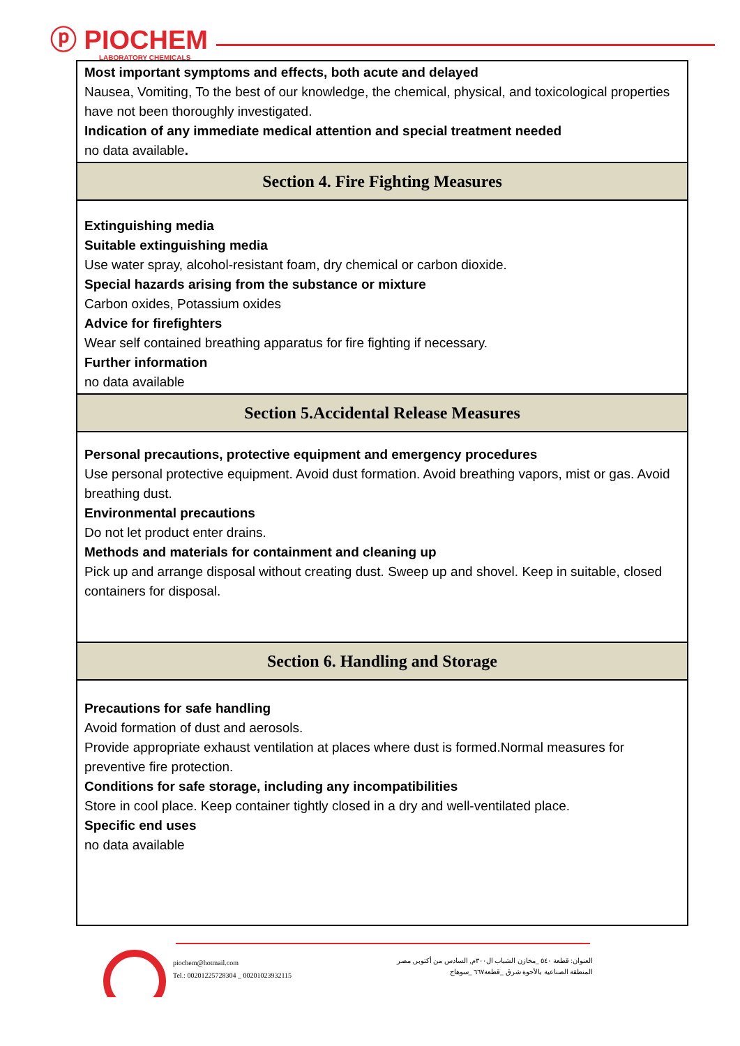ⓟ PIOCHEM
LABORATORY CHEMICALS
Most important symptoms and effects, both acute and delayed
Nausea, Vomiting, To the best of our knowledge, the chemical, physical, and toxicological properties have not been thoroughly investigated.
Indication of any immediate medical attention and special treatment needed
no data available.
Section 4. Fire Fighting Measures
Extinguishing media
Suitable extinguishing media
Use water spray, alcohol-resistant foam, dry chemical or carbon dioxide.
Special hazards arising from the substance or mixture
Carbon oxides, Potassium oxides
Advice for firefighters
Wear self contained breathing apparatus for fire fighting if necessary.
Further information
no data available
Section 5.Accidental Release Measures
Personal precautions, protective equipment and emergency procedures
Use personal protective equipment. Avoid dust formation. Avoid breathing vapors, mist or gas. Avoid breathing dust.
Environmental precautions
Do not let product enter drains.
Methods and materials for containment and cleaning up
Pick up and arrange disposal without creating dust. Sweep up and shovel. Keep in suitable, closed containers for disposal.
Section 6. Handling and Storage
Precautions for safe handling
Avoid formation of dust and aerosols.
Provide appropriate exhaust ventilation at places where dust is formed.Normal measures for preventive fire protection.
Conditions for safe storage, including any incompatibilities
Store in cool place. Keep container tightly closed in a dry and well-ventilated place.
Specific end uses
no data available
piochem@hotmail.com
Tel.: 00201225728304 _ 00201023932115
العنوان: قطعة ٥٤٠ _مخازن الشباب ال٣٠٠م, السادس من أكتوبر, مصر
المنطقة الصناعية بالأحوة شرق _قطعة٦٦٧ _سوهاج